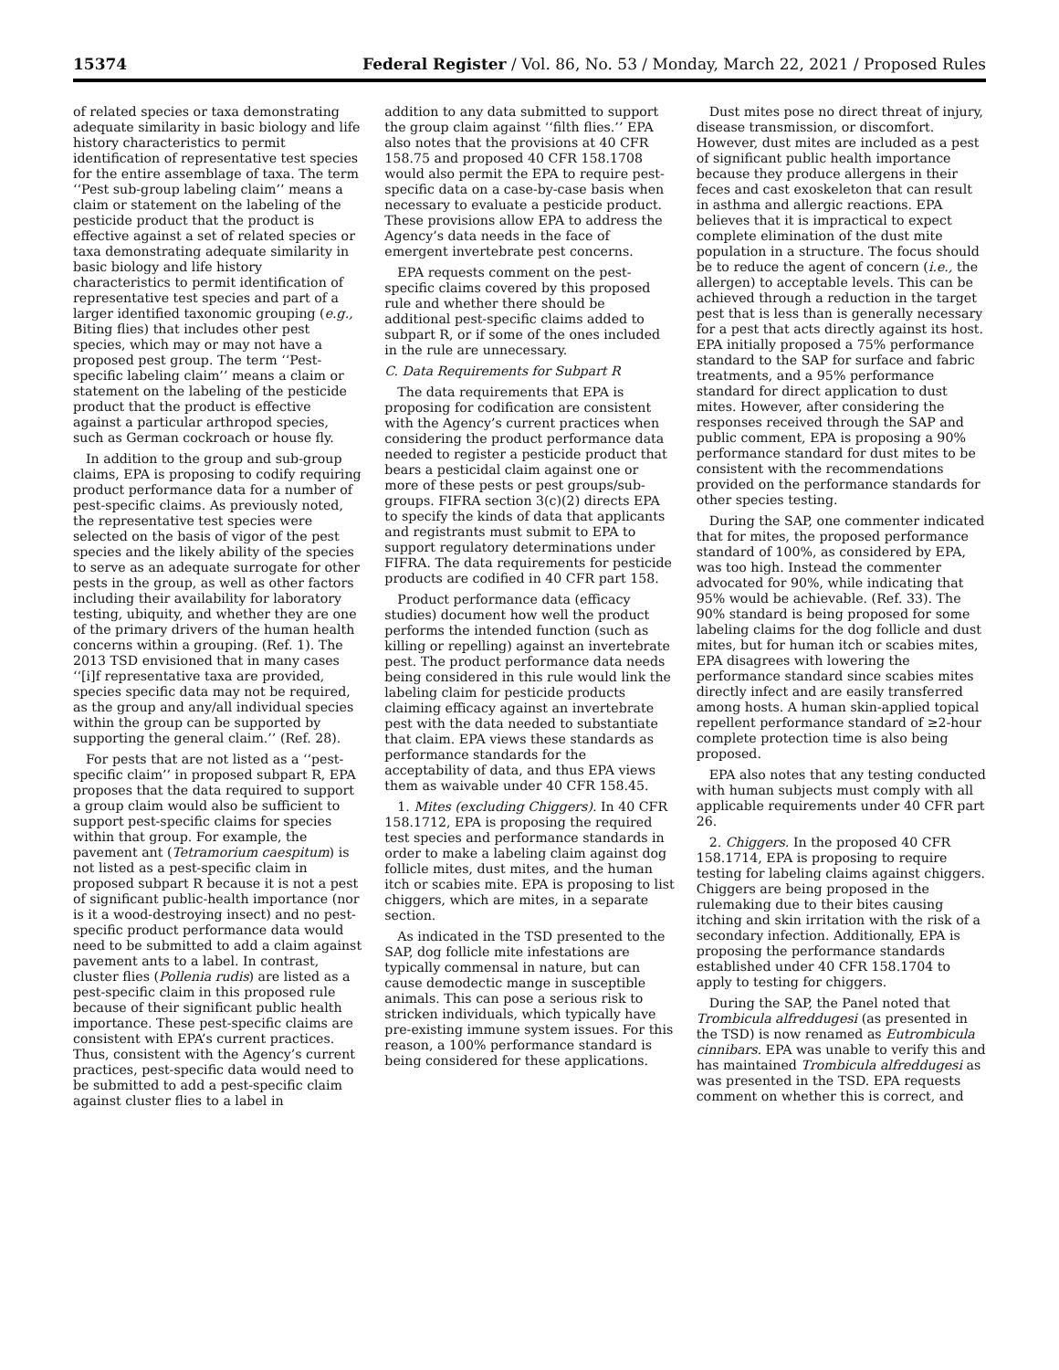15374 Federal Register / Vol. 86, No. 53 / Monday, March 22, 2021 / Proposed Rules
of related species or taxa demonstrating adequate similarity in basic biology and life history characteristics to permit identification of representative test species for the entire assemblage of taxa. The term ‘‘Pest sub-group labeling claim’’ means a claim or statement on the labeling of the pesticide product that the product is effective against a set of related species or taxa demonstrating adequate similarity in basic biology and life history characteristics to permit identification of representative test species and part of a larger identified taxonomic grouping (e.g., Biting flies) that includes other pest species, which may or may not have a proposed pest group. The term ‘‘Pest-specific labeling claim’’ means a claim or statement on the labeling of the pesticide product that the product is effective against a particular arthropod species, such as German cockroach or house fly.
In addition to the group and sub-group claims, EPA is proposing to codify requiring product performance data for a number of pest-specific claims. As previously noted, the representative test species were selected on the basis of vigor of the pest species and the likely ability of the species to serve as an adequate surrogate for other pests in the group, as well as other factors including their availability for laboratory testing, ubiquity, and whether they are one of the primary drivers of the human health concerns within a grouping. (Ref. 1). The 2013 TSD envisioned that in many cases ‘‘[i]f representative taxa are provided, species specific data may not be required, as the group and any/all individual species within the group can be supported by supporting the general claim.’’ (Ref. 28).
For pests that are not listed as a ‘‘pest-specific claim’’ in proposed subpart R, EPA proposes that the data required to support a group claim would also be sufficient to support pest-specific claims for species within that group. For example, the pavement ant (Tetramorium caespitum) is not listed as a pest-specific claim in proposed subpart R because it is not a pest of significant public-health importance (nor is it a wood-destroying insect) and no pest-specific product performance data would need to be submitted to add a claim against pavement ants to a label. In contrast, cluster flies (Pollenia rudis) are listed as a pest-specific claim in this proposed rule because of their significant public health importance. These pest-specific claims are consistent with EPA’s current practices. Thus, consistent with the Agency’s current practices, pest-specific data would need to be submitted to add a pest-specific claim against cluster flies to a label in
addition to any data submitted to support the group claim against ‘‘filth flies.’’ EPA also notes that the provisions at 40 CFR 158.75 and proposed 40 CFR 158.1708 would also permit the EPA to require pest-specific data on a case-by-case basis when necessary to evaluate a pesticide product. These provisions allow EPA to address the Agency’s data needs in the face of emergent invertebrate pest concerns.
EPA requests comment on the pest-specific claims covered by this proposed rule and whether there should be additional pest-specific claims added to subpart R, or if some of the ones included in the rule are unnecessary.
C. Data Requirements for Subpart R
The data requirements that EPA is proposing for codification are consistent with the Agency’s current practices when considering the product performance data needed to register a pesticide product that bears a pesticidal claim against one or more of these pests or pest groups/sub-groups. FIFRA section 3(c)(2) directs EPA to specify the kinds of data that applicants and registrants must submit to EPA to support regulatory determinations under FIFRA. The data requirements for pesticide products are codified in 40 CFR part 158.
Product performance data (efficacy studies) document how well the product performs the intended function (such as killing or repelling) against an invertebrate pest. The product performance data needs being considered in this rule would link the labeling claim for pesticide products claiming efficacy against an invertebrate pest with the data needed to substantiate that claim. EPA views these standards as performance standards for the acceptability of data, and thus EPA views them as waivable under 40 CFR 158.45.
1. Mites (excluding Chiggers). In 40 CFR 158.1712, EPA is proposing the required test species and performance standards in order to make a labeling claim against dog follicle mites, dust mites, and the human itch or scabies mite. EPA is proposing to list chiggers, which are mites, in a separate section.
As indicated in the TSD presented to the SAP, dog follicle mite infestations are typically commensal in nature, but can cause demodectic mange in susceptible animals. This can pose a serious risk to stricken individuals, which typically have pre-existing immune system issues. For this reason, a 100% performance standard is being considered for these applications.
Dust mites pose no direct threat of injury, disease transmission, or discomfort. However, dust mites are included as a pest of significant public health importance because they produce allergens in their feces and cast exoskeleton that can result in asthma and allergic reactions. EPA believes that it is impractical to expect complete elimination of the dust mite population in a structure. The focus should be to reduce the agent of concern (i.e., the allergen) to acceptable levels. This can be achieved through a reduction in the target pest that is less than is generally necessary for a pest that acts directly against its host. EPA initially proposed a 75% performance standard to the SAP for surface and fabric treatments, and a 95% performance standard for direct application to dust mites. However, after considering the responses received through the SAP and public comment, EPA is proposing a 90% performance standard for dust mites to be consistent with the recommendations provided on the performance standards for other species testing.
During the SAP, one commenter indicated that for mites, the proposed performance standard of 100%, as considered by EPA, was too high. Instead the commenter advocated for 90%, while indicating that 95% would be achievable. (Ref. 33). The 90% standard is being proposed for some labeling claims for the dog follicle and dust mites, but for human itch or scabies mites, EPA disagrees with lowering the performance standard since scabies mites directly infect and are easily transferred among hosts. A human skin-applied topical repellent performance standard of ≥2-hour complete protection time is also being proposed.
EPA also notes that any testing conducted with human subjects must comply with all applicable requirements under 40 CFR part 26.
2. Chiggers. In the proposed 40 CFR 158.1714, EPA is proposing to require testing for labeling claims against chiggers. Chiggers are being proposed in the rulemaking due to their bites causing itching and skin irritation with the risk of a secondary infection. Additionally, EPA is proposing the performance standards established under 40 CFR 158.1704 to apply to testing for chiggers.
During the SAP, the Panel noted that Trombicula alfreddugesi (as presented in the TSD) is now renamed as Eutrombicula cinnibars. EPA was unable to verify this and has maintained Trombicula alfreddugesi as was presented in the TSD. EPA requests comment on whether this is correct, and